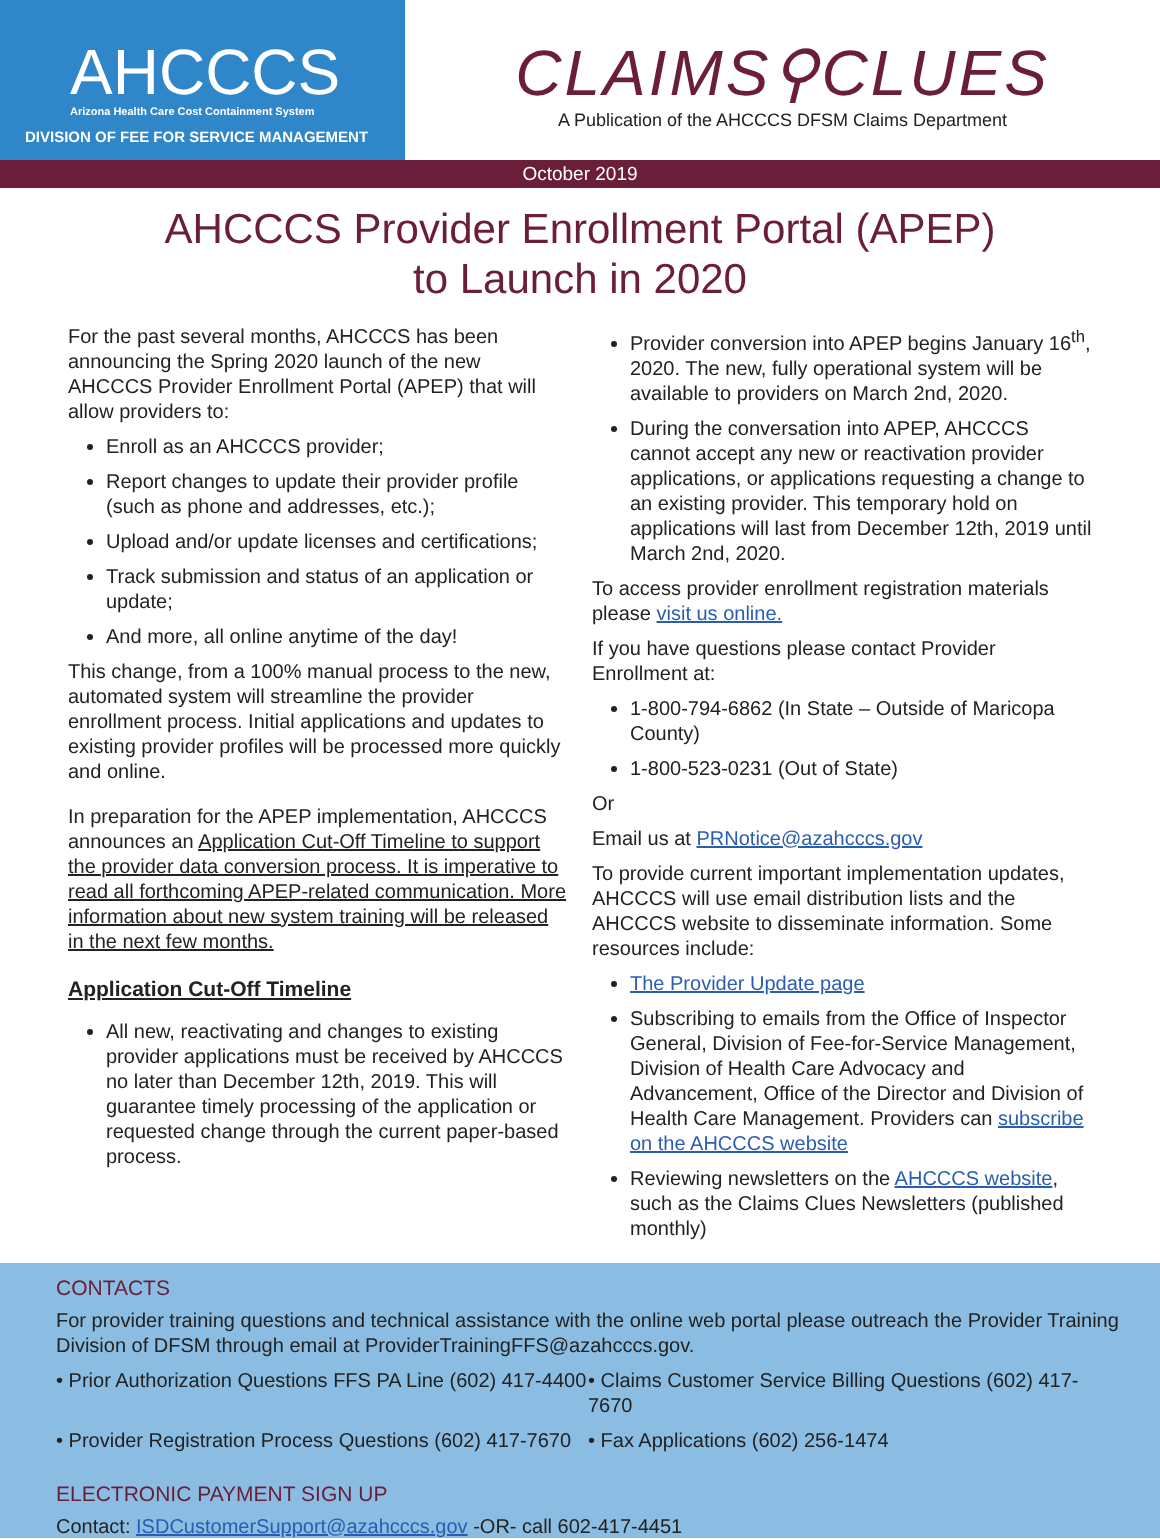AHCCCS
Arizona Health Care Cost Containment System
DIVISION OF FEE FOR SERVICE MANAGEMENT
CLAIMS⚲CLUES
A Publication of the AHCCCS DFSM Claims Department
October 2019
AHCCCS Provider Enrollment Portal (APEP)
to Launch in 2020
For the past several months, AHCCCS has been announcing the Spring 2020 launch of the new AHCCCS Provider Enrollment Portal (APEP) that will allow providers to:
Enroll as an AHCCCS provider;
Report changes to update their provider profile (such as phone and addresses, etc.);
Upload and/or update licenses and certifications;
Track submission and status of an application or update;
And more, all online anytime of the day!
This change, from a 100% manual process to the new, automated system will streamline the provider enrollment process. Initial applications and updates to existing provider profiles will be processed more quickly and online.
In preparation for the APEP implementation, AHCCCS announces an Application Cut-Off Timeline to support the provider data conversion process. It is imperative to read all forthcoming APEP-related communication. More information about new system training will be released in the next few months.
Application Cut-Off Timeline
All new, reactivating and changes to existing provider applications must be received by AHCCCS no later than December 12th, 2019. This will guarantee timely processing of the application or requested change through the current paper-based process.
Provider conversion into APEP begins January 16<sup>th</sup>, 2020. The new, fully operational system will be available to providers on March 2nd, 2020.
During the conversation into APEP, AHCCCS cannot accept any new or reactivation provider applications, or applications requesting a change to an existing provider. This temporary hold on applications will last from December 12th, 2019 until March 2nd, 2020.
To access provider enrollment registration materials please visit us online.
If you have questions please contact Provider Enrollment at:
1-800-794-6862 (In State – Outside of Maricopa County)
1-800-523-0231 (Out of State)
Or
Email us at PRNotice@azahcccs.gov
To provide current important implementation updates, AHCCCS will use email distribution lists and the AHCCCS website to disseminate information. Some resources include:
The Provider Update page
Subscribing to emails from the Office of Inspector General, Division of Fee-for-Service Management, Division of Health Care Advocacy and Advancement, Office of the Director and Division of Health Care Management. Providers can subscribe on the AHCCCS website
Reviewing newsletters on the AHCCCS website, such as the Claims Clues Newsletters (published monthly)
CONTACTS
For provider training questions and technical assistance with the online web portal please outreach the Provider Training Division of DFSM through email at ProviderTrainingFFS@azahcccs.gov.
• Prior Authorization Questions FFS PA Line (602) 417-4400
• Claims Customer Service Billing Questions (602) 417-7670
• Provider Registration Process Questions (602) 417-7670
• Fax Applications (602) 256-1474
ELECTRONIC PAYMENT SIGN UP
Contact: ISDCustomerSupport@azahcccs.gov -OR- call 602-417-4451